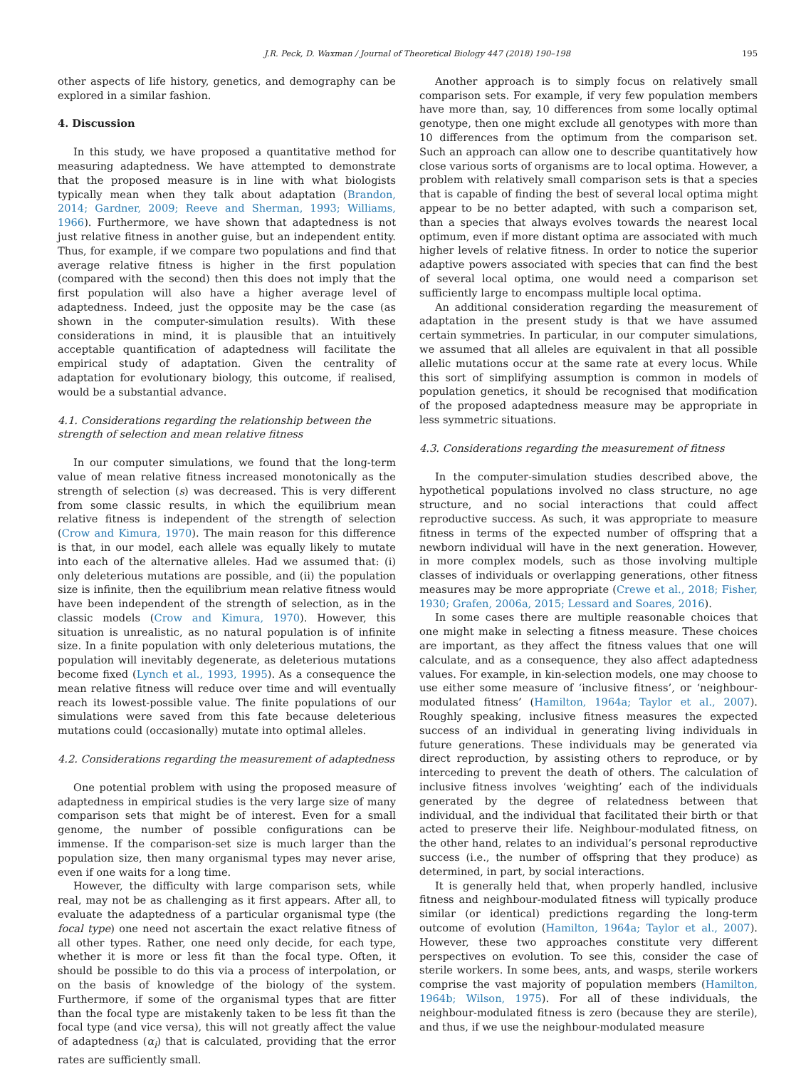J.R. Peck, D. Waxman / Journal of Theoretical Biology 447 (2018) 190–198 195
other aspects of life history, genetics, and demography can be explored in a similar fashion.
4. Discussion
In this study, we have proposed a quantitative method for measuring adaptedness. We have attempted to demonstrate that the proposed measure is in line with what biologists typically mean when they talk about adaptation (Brandon, 2014; Gardner, 2009; Reeve and Sherman, 1993; Williams, 1966). Furthermore, we have shown that adaptedness is not just relative fitness in another guise, but an independent entity. Thus, for example, if we compare two populations and find that average relative fitness is higher in the first population (compared with the second) then this does not imply that the first population will also have a higher average level of adaptedness. Indeed, just the opposite may be the case (as shown in the computer-simulation results). With these considerations in mind, it is plausible that an intuitively acceptable quantification of adaptedness will facilitate the empirical study of adaptation. Given the centrality of adaptation for evolutionary biology, this outcome, if realised, would be a substantial advance.
4.1. Considerations regarding the relationship between the strength of selection and mean relative fitness
In our computer simulations, we found that the long-term value of mean relative fitness increased monotonically as the strength of selection (s) was decreased. This is very different from some classic results, in which the equilibrium mean relative fitness is independent of the strength of selection (Crow and Kimura, 1970). The main reason for this difference is that, in our model, each allele was equally likely to mutate into each of the alternative alleles. Had we assumed that: (i) only deleterious mutations are possible, and (ii) the population size is infinite, then the equilibrium mean relative fitness would have been independent of the strength of selection, as in the classic models (Crow and Kimura, 1970). However, this situation is unrealistic, as no natural population is of infinite size. In a finite population with only deleterious mutations, the population will inevitably degenerate, as deleterious mutations become fixed (Lynch et al., 1993, 1995). As a consequence the mean relative fitness will reduce over time and will eventually reach its lowest-possible value. The finite populations of our simulations were saved from this fate because deleterious mutations could (occasionally) mutate into optimal alleles.
4.2. Considerations regarding the measurement of adaptedness
One potential problem with using the proposed measure of adaptedness in empirical studies is the very large size of many comparison sets that might be of interest. Even for a small genome, the number of possible configurations can be immense. If the comparison-set size is much larger than the population size, then many organismal types may never arise, even if one waits for a long time.
However, the difficulty with large comparison sets, while real, may not be as challenging as it first appears. After all, to evaluate the adaptedness of a particular organismal type (the focal type) one need not ascertain the exact relative fitness of all other types. Rather, one need only decide, for each type, whether it is more or less fit than the focal type. Often, it should be possible to do this via a process of interpolation, or on the basis of knowledge of the biology of the system. Furthermore, if some of the organismal types that are fitter than the focal type are mistakenly taken to be less fit than the focal type (and vice versa), this will not greatly affect the value of adaptedness (α<sub>i</sub>) that is calculated, providing that the error rates are sufficiently small.
Another approach is to simply focus on relatively small comparison sets. For example, if very few population members have more than, say, 10 differences from some locally optimal genotype, then one might exclude all genotypes with more than 10 differences from the optimum from the comparison set. Such an approach can allow one to describe quantitatively how close various sorts of organisms are to local optima. However, a problem with relatively small comparison sets is that a species that is capable of finding the best of several local optima might appear to be no better adapted, with such a comparison set, than a species that always evolves towards the nearest local optimum, even if more distant optima are associated with much higher levels of relative fitness. In order to notice the superior adaptive powers associated with species that can find the best of several local optima, one would need a comparison set sufficiently large to encompass multiple local optima.
An additional consideration regarding the measurement of adaptation in the present study is that we have assumed certain symmetries. In particular, in our computer simulations, we assumed that all alleles are equivalent in that all possible allelic mutations occur at the same rate at every locus. While this sort of simplifying assumption is common in models of population genetics, it should be recognised that modification of the proposed adaptedness measure may be appropriate in less symmetric situations.
4.3. Considerations regarding the measurement of fitness
In the computer-simulation studies described above, the hypothetical populations involved no class structure, no age structure, and no social interactions that could affect reproductive success. As such, it was appropriate to measure fitness in terms of the expected number of offspring that a newborn individual will have in the next generation. However, in more complex models, such as those involving multiple classes of individuals or overlapping generations, other fitness measures may be more appropriate (Crewe et al., 2018; Fisher, 1930; Grafen, 2006a, 2015; Lessard and Soares, 2016).
In some cases there are multiple reasonable choices that one might make in selecting a fitness measure. These choices are important, as they affect the fitness values that one will calculate, and as a consequence, they also affect adaptedness values. For example, in kin-selection models, one may choose to use either some measure of ‘inclusive fitness’, or ‘neighbour-modulated fitness’ (Hamilton, 1964a; Taylor et al., 2007). Roughly speaking, inclusive fitness measures the expected success of an individual in generating living individuals in future generations. These individuals may be generated via direct reproduction, by assisting others to reproduce, or by interceding to prevent the death of others. The calculation of inclusive fitness involves ‘weighting’ each of the individuals generated by the degree of relatedness between that individual, and the individual that facilitated their birth or that acted to preserve their life. Neighbour-modulated fitness, on the other hand, relates to an individual’s personal reproductive success (i.e., the number of offspring that they produce) as determined, in part, by social interactions.
It is generally held that, when properly handled, inclusive fitness and neighbour-modulated fitness will typically produce similar (or identical) predictions regarding the long-term outcome of evolution (Hamilton, 1964a; Taylor et al., 2007). However, these two approaches constitute very different perspectives on evolution. To see this, consider the case of sterile workers. In some bees, ants, and wasps, sterile workers comprise the vast majority of population members (Hamilton, 1964b; Wilson, 1975). For all of these individuals, the neighbour-modulated fitness is zero (because they are sterile), and thus, if we use the neighbour-modulated measure